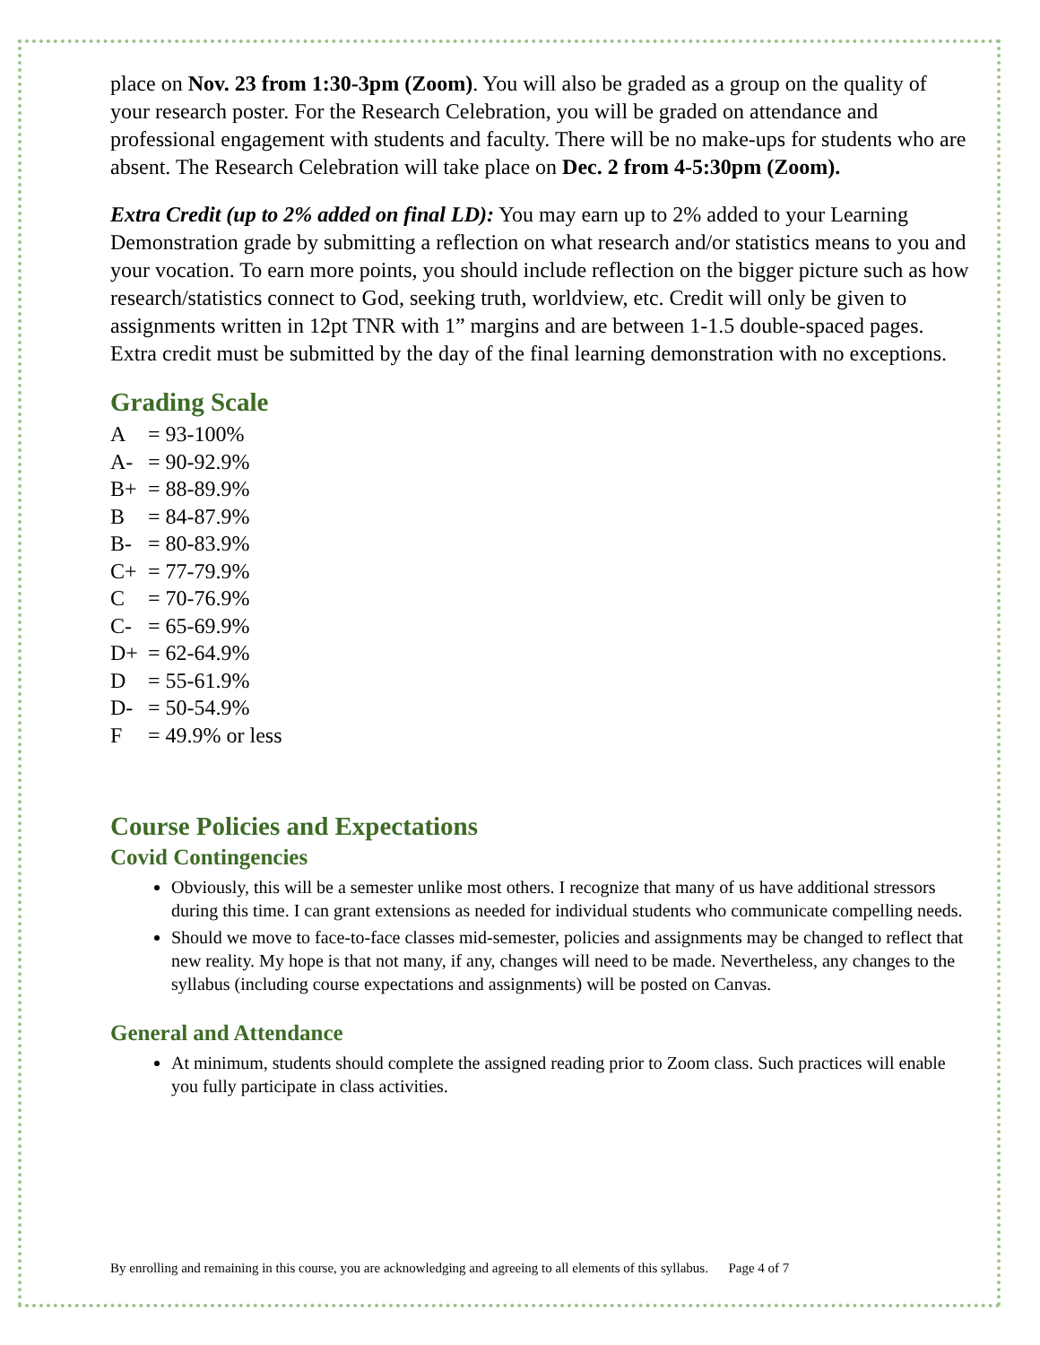place on Nov. 23 from 1:30-3pm (Zoom). You will also be graded as a group on the quality of your research poster. For the Research Celebration, you will be graded on attendance and professional engagement with students and faculty. There will be no make-ups for students who are absent. The Research Celebration will take place on Dec. 2 from 4-5:30pm (Zoom).
Extra Credit (up to 2% added on final LD): You may earn up to 2% added to your Learning Demonstration grade by submitting a reflection on what research and/or statistics means to you and your vocation. To earn more points, you should include reflection on the bigger picture such as how research/statistics connect to God, seeking truth, worldview, etc. Credit will only be given to assignments written in 12pt TNR with 1” margins and are between 1-1.5 double-spaced pages. Extra credit must be submitted by the day of the final learning demonstration with no exceptions.
Grading Scale
A = 93-100%
A- = 90-92.9%
B+ = 88-89.9%
B = 84-87.9%
B- = 80-83.9%
C+ = 77-79.9%
C = 70-76.9%
C- = 65-69.9%
D+ = 62-64.9%
D = 55-61.9%
D- = 50-54.9%
F = 49.9% or less
Course Policies and Expectations
Covid Contingencies
Obviously, this will be a semester unlike most others. I recognize that many of us have additional stressors during this time. I can grant extensions as needed for individual students who communicate compelling needs.
Should we move to face-to-face classes mid-semester, policies and assignments may be changed to reflect that new reality. My hope is that not many, if any, changes will need to be made. Nevertheless, any changes to the syllabus (including course expectations and assignments) will be posted on Canvas.
General and Attendance
At minimum, students should complete the assigned reading prior to Zoom class. Such practices will enable you fully participate in class activities.
By enrolling and remaining in this course, you are acknowledging and agreeing to all elements of this syllabus. Page 4 of 7